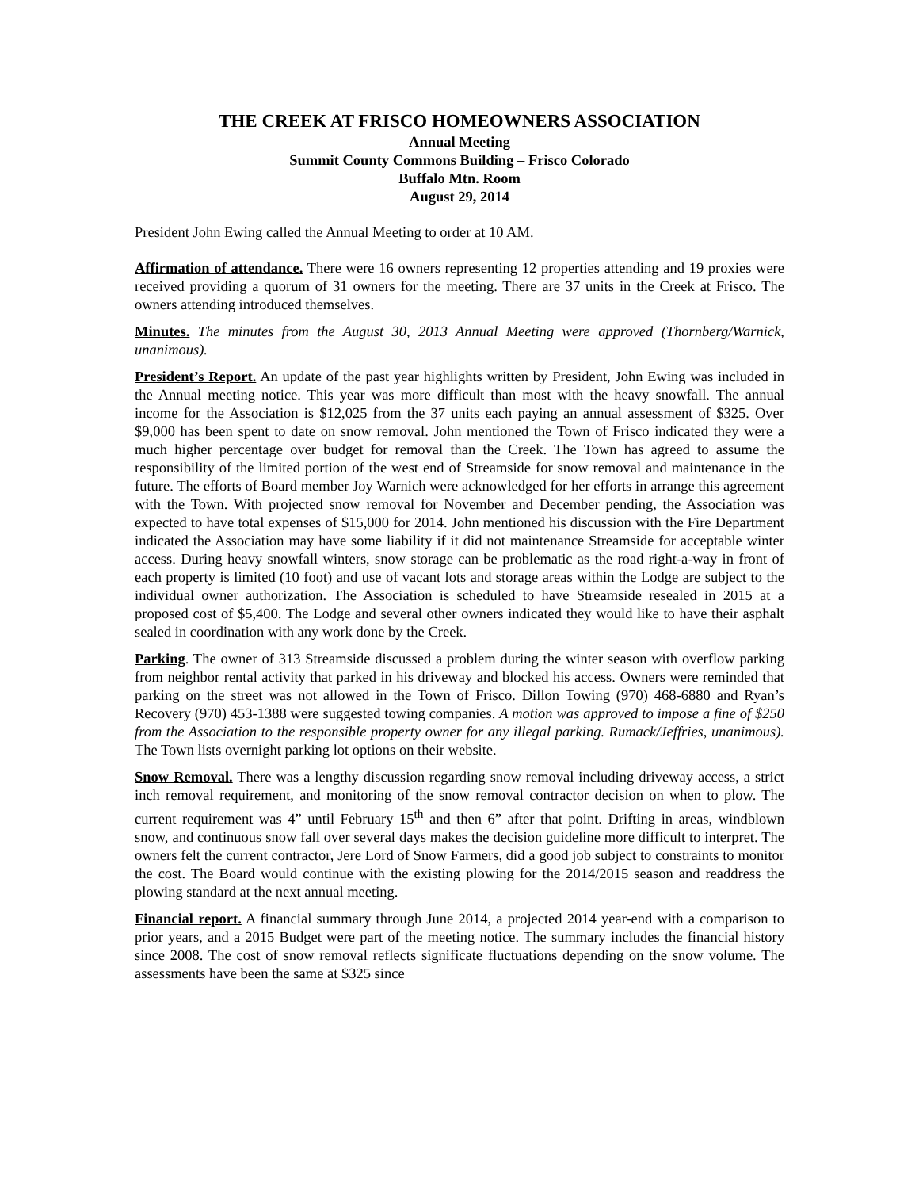THE CREEK AT FRISCO HOMEOWNERS ASSOCIATION
Annual Meeting
Summit County Commons Building – Frisco Colorado
Buffalo Mtn. Room
August 29, 2014
President John Ewing called the Annual Meeting to order at 10 AM.
Affirmation of attendance. There were 16 owners representing 12 properties attending and 19 proxies were received providing a quorum of 31 owners for the meeting. There are 37 units in the Creek at Frisco. The owners attending introduced themselves.
Minutes. The minutes from the August 30, 2013 Annual Meeting were approved (Thornberg/Warnick, unanimous).
President’s Report. An update of the past year highlights written by President, John Ewing was included in the Annual meeting notice. This year was more difficult than most with the heavy snowfall. The annual income for the Association is $12,025 from the 37 units each paying an annual assessment of $325. Over $9,000 has been spent to date on snow removal. John mentioned the Town of Frisco indicated they were a much higher percentage over budget for removal than the Creek. The Town has agreed to assume the responsibility of the limited portion of the west end of Streamside for snow removal and maintenance in the future. The efforts of Board member Joy Warnich were acknowledged for her efforts in arrange this agreement with the Town. With projected snow removal for November and December pending, the Association was expected to have total expenses of $15,000 for 2014. John mentioned his discussion with the Fire Department indicated the Association may have some liability if it did not maintenance Streamside for acceptable winter access. During heavy snowfall winters, snow storage can be problematic as the road right-a-way in front of each property is limited (10 foot) and use of vacant lots and storage areas within the Lodge are subject to the individual owner authorization. The Association is scheduled to have Streamside resealed in 2015 at a proposed cost of $5,400. The Lodge and several other owners indicated they would like to have their asphalt sealed in coordination with any work done by the Creek.
Parking. The owner of 313 Streamside discussed a problem during the winter season with overflow parking from neighbor rental activity that parked in his driveway and blocked his access. Owners were reminded that parking on the street was not allowed in the Town of Frisco. Dillon Towing (970) 468-6880 and Ryan’s Recovery (970) 453-1388 were suggested towing companies. A motion was approved to impose a fine of $250 from the Association to the responsible property owner for any illegal parking. Rumack/Jeffries, unanimous). The Town lists overnight parking lot options on their website.
Snow Removal. There was a lengthy discussion regarding snow removal including driveway access, a strict inch removal requirement, and monitoring of the snow removal contractor decision on when to plow. The current requirement was 4” until February 15<sup>th</sup> and then 6” after that point. Drifting in areas, windblown snow, and continuous snow fall over several days makes the decision guideline more difficult to interpret. The owners felt the current contractor, Jere Lord of Snow Farmers, did a good job subject to constraints to monitor the cost. The Board would continue with the existing plowing for the 2014/2015 season and readdress the plowing standard at the next annual meeting.
Financial report. A financial summary through June 2014, a projected 2014 year-end with a comparison to prior years, and a 2015 Budget were part of the meeting notice. The summary includes the financial history since 2008. The cost of snow removal reflects significate fluctuations depending on the snow volume. The assessments have been the same at $325 since